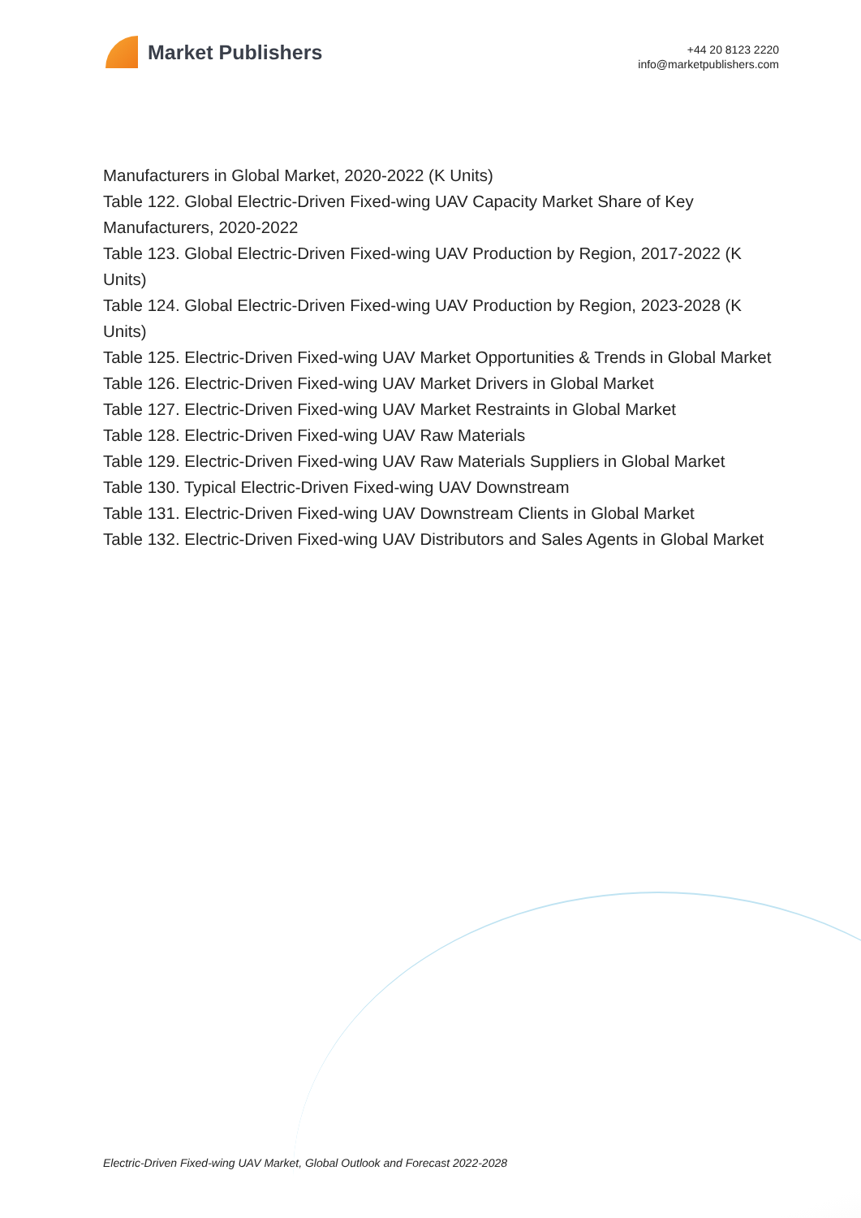Market Publishers
+44 20 8123 2220
info@marketpublishers.com
Manufacturers in Global Market, 2020-2022 (K Units)
Table 122. Global Electric-Driven Fixed-wing UAV Capacity Market Share of Key Manufacturers, 2020-2022
Table 123. Global Electric-Driven Fixed-wing UAV Production by Region, 2017-2022 (K Units)
Table 124. Global Electric-Driven Fixed-wing UAV Production by Region, 2023-2028 (K Units)
Table 125. Electric-Driven Fixed-wing UAV Market Opportunities & Trends in Global Market
Table 126. Electric-Driven Fixed-wing UAV Market Drivers in Global Market
Table 127. Electric-Driven Fixed-wing UAV Market Restraints in Global Market
Table 128. Electric-Driven Fixed-wing UAV Raw Materials
Table 129. Electric-Driven Fixed-wing UAV Raw Materials Suppliers in Global Market
Table 130. Typical Electric-Driven Fixed-wing UAV Downstream
Table 131. Electric-Driven Fixed-wing UAV Downstream Clients in Global Market
Table 132. Electric-Driven Fixed-wing UAV Distributors and Sales Agents in Global Market
Electric-Driven Fixed-wing UAV Market, Global Outlook and Forecast 2022-2028